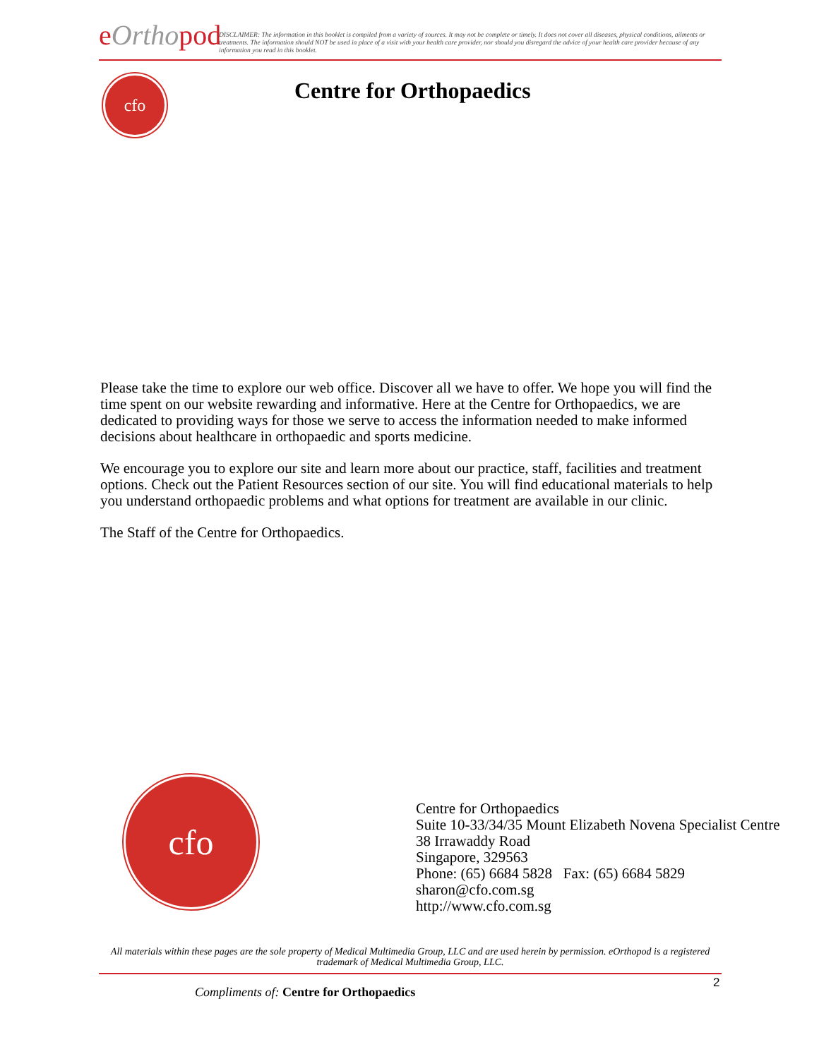eOrthopod
DISCLAIMER: The information in this booklet is compiled from a variety of sources. It may not be complete or timely. It does not cover all diseases, physical conditions, ailments or treatments. The information should NOT be used in place of a visit with your health care provider, nor should you disregard the advice of your health care provider because of any information you read in this booklet.
cfo Centre for Orthopaedics
Please take the time to explore our web office. Discover all we have to offer. We hope you will find the time spent on our website rewarding and informative. Here at the Centre for Orthopaedics, we are dedicated to providing ways for those we serve to access the information needed to make informed decisions about healthcare in orthopaedic and sports medicine.
We encourage you to explore our site and learn more about our practice, staff, facilities and treatment options. Check out the Patient Resources section of our site. You will find educational materials to help you understand orthopaedic problems and what options for treatment are available in our clinic.
The Staff of the Centre for Orthopaedics.
cfo
Centre for Orthopaedics
Suite 10-33/34/35 Mount Elizabeth Novena Specialist Centre
38 Irrawaddy Road
Singapore, 329563
Phone: (65) 6684 5828 Fax: (65) 6684 5829
sharon@cfo.com.sg
http://www.cfo.com.sg
All materials within these pages are the sole property of Medical Multimedia Group, LLC and are used herein by permission. eOrthopod is a registered trademark of Medical Multimedia Group, LLC.
2
Compliments of: Centre for Orthopaedics